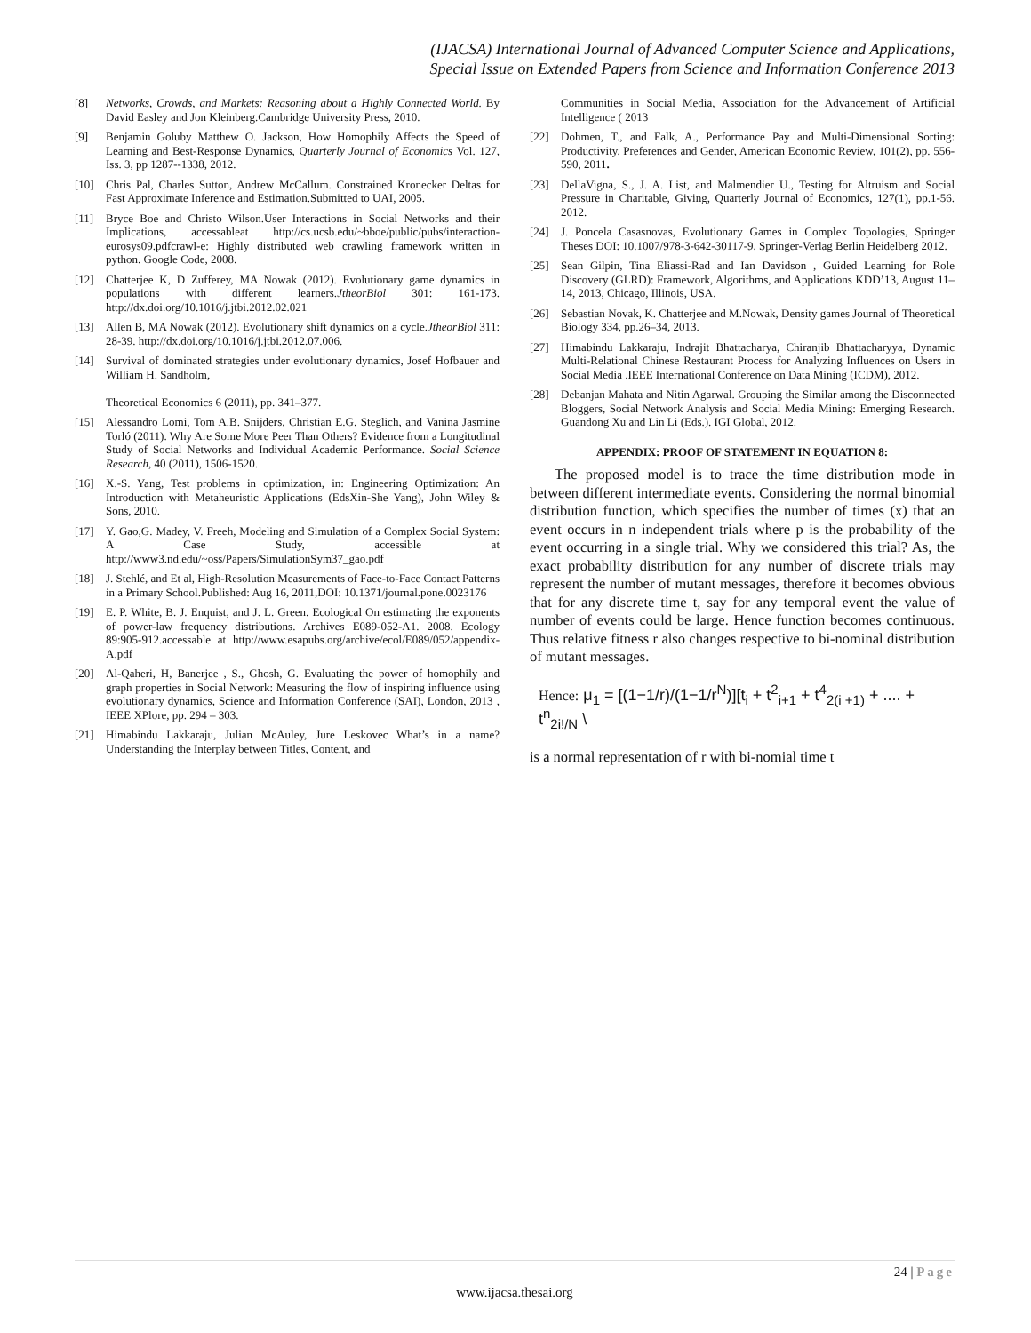(IJACSA) International Journal of Advanced Computer Science and Applications,
Special Issue on Extended Papers from Science and Information Conference 2013
[8] Networks, Crowds, and Markets: Reasoning about a Highly Connected World. By David Easley and Jon Kleinberg.Cambridge University Press, 2010.
[9] Benjamin Goluby Matthew O. Jackson, How Homophily Affects the Speed of Learning and Best-Response Dynamics, Quarterly Journal of Economics Vol. 127, Iss. 3, pp 1287--1338, 2012.
[10] Chris Pal, Charles Sutton, Andrew McCallum. Constrained Kronecker Deltas for Fast Approximate Inference and Estimation.Submitted to UAI, 2005.
[11] Bryce Boe and Christo Wilson.User Interactions in Social Networks and their Implications, accessableat http://cs.ucsb.edu/~bboe/public/pubs/interaction-eurosys09.pdfcrawl-e: Highly distributed web crawling framework written in python. Google Code, 2008.
[12] Chatterjee K, D Zufferey, MA Nowak (2012). Evolutionary game dynamics in populations with different learners.JtheorBiol 301: 161-173. http://dx.doi.org/10.1016/j.jtbi.2012.02.021
[13] Allen B, MA Nowak (2012). Evolutionary shift dynamics on a cycle.JtheorBiol 311: 28-39. http://dx.doi.org/10.1016/j.jtbi.2012.07.006.
[14] Survival of dominated strategies under evolutionary dynamics, Josef Hofbauer and William H. Sandholm,
Theoretical Economics 6 (2011), pp. 341–377.
[15] Alessandro Lomi, Tom A.B. Snijders, Christian E.G. Steglich, and Vanina Jasmine Torló (2011). Why Are Some More Peer Than Others? Evidence from a Longitudinal Study of Social Networks and Individual Academic Performance. Social Science Research, 40 (2011), 1506-1520.
[16] X.-S. Yang, Test problems in optimization, in: Engineering Optimization: An Introduction with Metaheuristic Applications (EdsXin-She Yang), John Wiley & Sons, 2010.
[17] Y. Gao,G. Madey, V. Freeh, Modeling and Simulation of a Complex Social System: A Case Study, accessible at http://www3.nd.edu/~oss/Papers/SimulationSym37_gao.pdf
[18] J. Stehlé, and Et al, High-Resolution Measurements of Face-to-Face Contact Patterns in a Primary School.Published: Aug 16, 2011,DOI: 10.1371/journal.pone.0023176
[19] E. P. White, B. J. Enquist, and J. L. Green. Ecological On estimating the exponents of power-law frequency distributions. Archives E089-052-A1. 2008. Ecology 89:905-912.accessable at http://www.esapubs.org/archive/ecol/E089/052/appendix-A.pdf
[20] Al-Qaheri, H, Banerjee , S., Ghosh, G. Evaluating the power of homophily and graph properties in Social Network: Measuring the flow of inspiring influence using evolutionary dynamics, Science and Information Conference (SAI), London, 2013 , IEEE XPlore, pp. 294 – 303.
[21] Himabindu Lakkaraju, Julian McAuley, Jure Leskovec What’s in a name? Understanding the Interplay between Titles, Content, and
Communities in Social Media, Association for the Advancement of Artificial Intelligence ( 2013
[22] Dohmen, T., and Falk, A., Performance Pay and Multi-Dimensional Sorting: Productivity, Preferences and Gender, American Economic Review, 101(2), pp. 556-590, 2011.
[23] DellaVigna, S., J. A. List, and Malmendier U., Testing for Altruism and Social Pressure in Charitable, Giving, Quarterly Journal of Economics, 127(1), pp.1-56. 2012.
[24] J. Poncela Casasnovas, Evolutionary Games in Complex Topologies, Springer Theses DOI: 10.1007/978-3-642-30117-9, Springer-Verlag Berlin Heidelberg 2012.
[25] Sean Gilpin, Tina Eliassi-Rad and Ian Davidson , Guided Learning for Role Discovery (GLRD): Framework, Algorithms, and Applications KDD’13, August 11–14, 2013, Chicago, Illinois, USA.
[26] Sebastian Novak, K. Chatterjee and M.Nowak, Density games Journal of Theoretical Biology 334, pp.26–34, 2013.
[27] Himabindu Lakkaraju, Indrajit Bhattacharya, Chiranjib Bhattacharyya, Dynamic Multi-Relational Chinese Restaurant Process for Analyzing Influences on Users in Social Media .IEEE International Conference on Data Mining (ICDM), 2012.
[28] Debanjan Mahata and Nitin Agarwal. Grouping the Similar among the Disconnected Bloggers, Social Network Analysis and Social Media Mining: Emerging Research. Guandong Xu and Lin Li (Eds.). IGI Global, 2012.
APPENDIX: PROOF OF STATEMENT IN EQUATION 8:
The proposed model is to trace the time distribution mode in between different intermediate events. Considering the normal binomial distribution function, which specifies the number of times (x) that an event occurs in n independent trials where p is the probability of the event occurring in a single trial. Why we considered this trial? As, the exact probability distribution for any number of discrete trials may represent the number of mutant messages, therefore it becomes obvious that for any discrete time t, say for any temporal event the value of number of events could be large. Hence function becomes continuous. Thus relative fitness r also changes respective to bi-nominal distribution of mutant messages.
Hence: μ<sub>1</sub> = [(1−1/r)/(1−1/r<sup>N</sup>)][t<sub>i</sub> + t<sup>2</sup><sub>i+1</sub> + t<sup>4</sup><sub>2(i +1)</sub> + .... + t<sup>n</sup><sub>2i!/N</sub> \
is a normal representation of r with bi-nomial time t
24 | Page
www.ijacsa.thesai.org